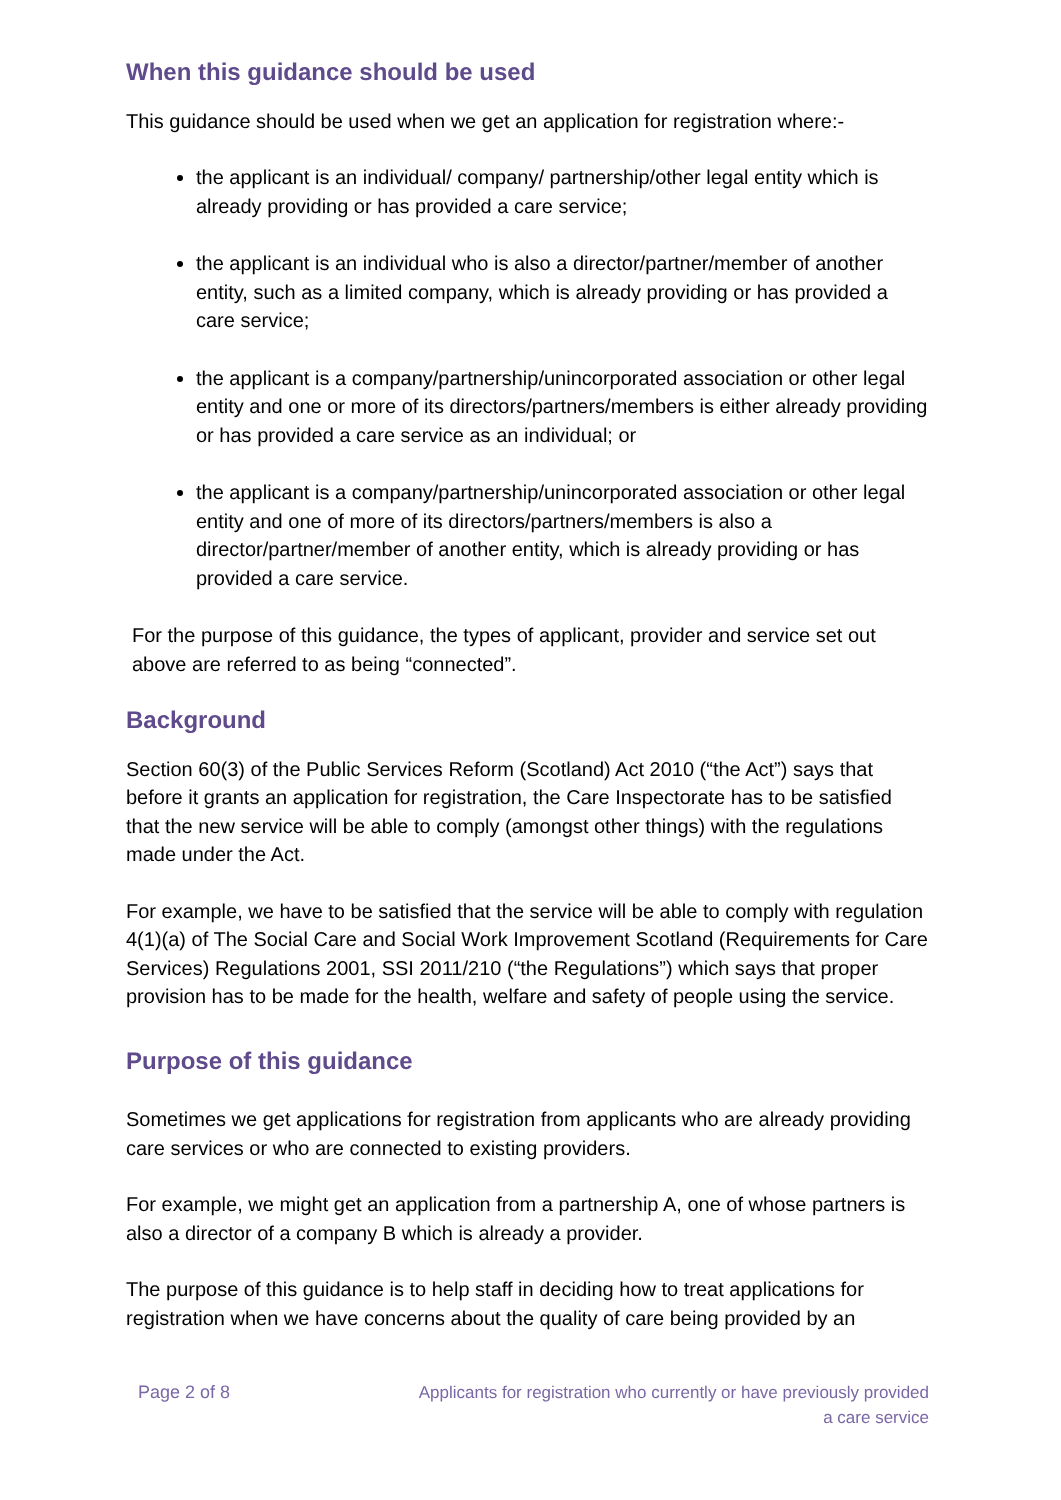When this guidance should be used
This guidance should be used when we get an application for registration where:-
the applicant is an individual/ company/ partnership/other legal entity which is already providing or has provided a care service;
the applicant is an individual who is also a director/partner/member of another entity, such as a limited company, which is already providing or has provided a care service;
the applicant is a company/partnership/unincorporated association or other legal entity and one or more of its directors/partners/members is either already providing or has provided a care service as an individual; or
the applicant is a company/partnership/unincorporated association or other legal entity and one of more of its directors/partners/members is also a director/partner/member of another entity, which is already providing or has provided a care service.
For the purpose of this guidance, the types of applicant, provider and service set out above are referred to as being “connected”.
Background
Section 60(3) of the Public Services Reform (Scotland) Act 2010 (“the Act”) says that before it grants an application for registration, the Care Inspectorate has to be satisfied that the new service will be able to comply (amongst other things) with the regulations made under the Act.
For example, we have to be satisfied that the service will be able to comply with regulation 4(1)(a) of The Social Care and Social Work Improvement Scotland (Requirements for Care Services) Regulations 2001, SSI 2011/210 (“the Regulations”) which says that proper provision has to be made for the health, welfare and safety of people using the service.
Purpose of this guidance
Sometimes we get applications for registration from applicants who are already providing care services or who are connected to existing providers.
For example, we might get an application from a partnership A, one of whose partners is also a director of a company B which is already a provider.
The purpose of this guidance is to help staff in deciding how to treat applications for registration when we have concerns about the quality of care being provided by an
Page 2 of 8 Applicants for registration who currently or have previously provided
a care service